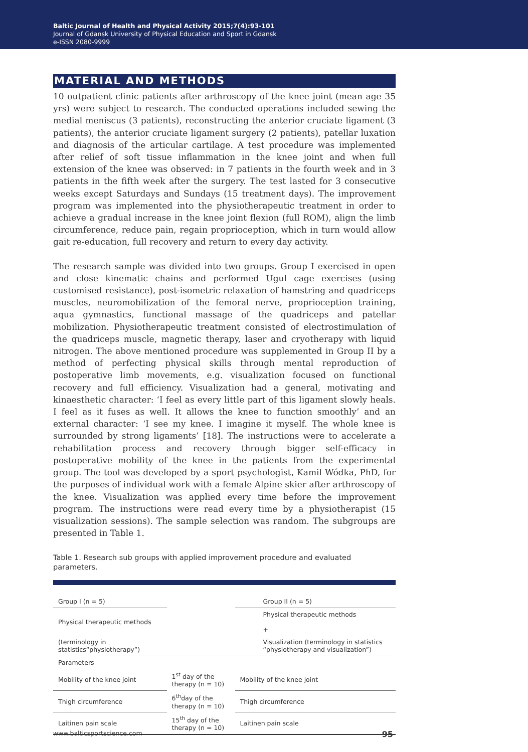Baltic Journal of Health and Physical Activity 2015;7(4):93-101
Journal of Gdansk University of Physical Education and Sport in Gdansk
e-ISSN 2080-9999
MATERIAL AND METHODS
10 outpatient clinic patients after arthroscopy of the knee joint (mean age 35 yrs) were subject to research. The conducted operations included sewing the medial meniscus (3 patients), reconstructing the anterior cruciate ligament (3 patients), the anterior cruciate ligament surgery (2 patients), patellar luxation and diagnosis of the articular cartilage. A test procedure was implemented after relief of soft tissue inflammation in the knee joint and when full extension of the knee was observed: in 7 patients in the fourth week and in 3 patients in the fifth week after the surgery. The test lasted for 3 consecutive weeks except Saturdays and Sundays (15 treatment days). The improvement program was implemented into the physiotherapeutic treatment in order to achieve a gradual increase in the knee joint flexion (full ROM), align the limb circumference, reduce pain, regain proprioception, which in turn would allow gait re-education, full recovery and return to every day activity.
The research sample was divided into two groups. Group I exercised in open and close kinematic chains and performed Ugul cage exercises (using customised resistance), post-isometric relaxation of hamstring and quadriceps muscles, neuromobilization of the femoral nerve, proprioception training, aqua gymnastics, functional massage of the quadriceps and patellar mobilization. Physiotherapeutic treatment consisted of electrostimulation of the quadriceps muscle, magnetic therapy, laser and cryotherapy with liquid nitrogen. The above mentioned procedure was supplemented in Group II by a method of perfecting physical skills through mental reproduction of postoperative limb movements, e.g. visualization focused on functional recovery and full efficiency. Visualization had a general, motivating and kinaesthetic character: ‘I feel as every little part of this ligament slowly heals. I feel as it fuses as well. It allows the knee to function smoothly’ and an external character: ‘I see my knee. I imagine it myself. The whole knee is surrounded by strong ligaments’ [18]. The instructions were to accelerate a rehabilitation process and recovery through bigger self-efficacy in postoperative mobility of the knee in the patients from the experimental group. The tool was developed by a sport psychologist, Kamil Wódka, PhD, for the purposes of individual work with a female Alpine skier after arthroscopy of the knee. Visualization was applied every time before the improvement program. The instructions were read every time by a physiotherapist (15 visualization sessions). The sample selection was random. The subgroups are presented in Table 1.
Table 1. Research sub groups with applied improvement procedure and evaluated parameters.
| Group I (n = 5) | | Group II (n = 5) |
| Physical therapeutic methods | | Physical therapeutic methods + |
| (terminology in statistics“physiotherapy”) | | Visualization (terminology in statistics “physiotherapy and visualization”) |
| Parameters | | |
| Mobility of the knee joint | 1<sup>st</sup> day of the therapy (n = 10) | Mobility of the knee joint |
| Thigh circumference | 6<sup>th</sup>day of the therapy (n = 10) | Thigh circumference |
| Laitinen pain scale | 15<sup>th</sup> day of the therapy (n = 10) | Laitinen pain scale |
www.balticsportscience.com 95